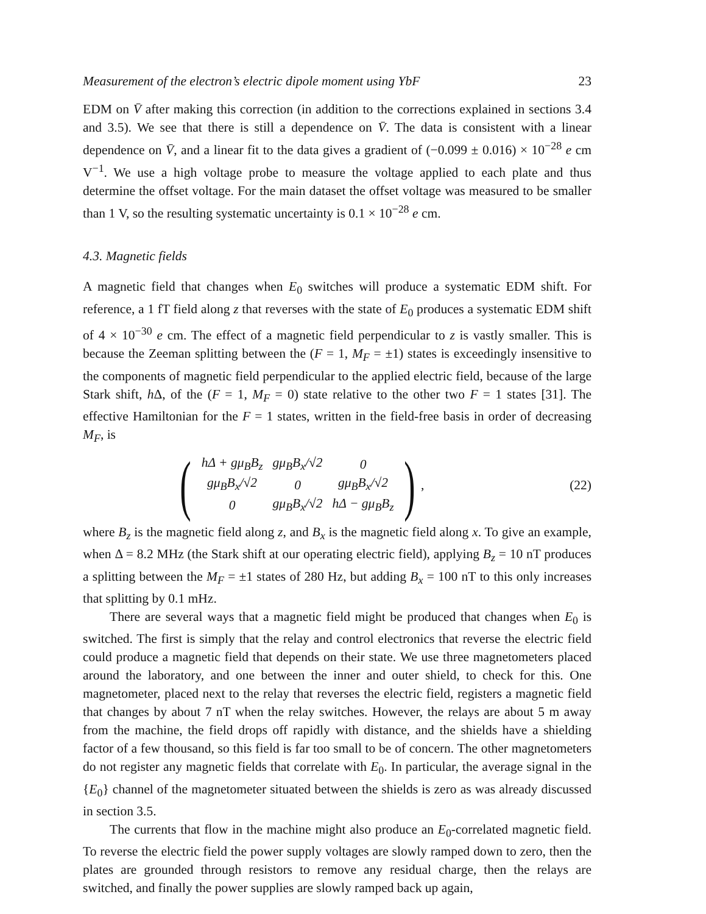Measurement of the electron’s electric dipole moment using YbF 23
EDM on V̄ after making this correction (in addition to the corrections explained in sections 3.4 and 3.5). We see that there is still a dependence on V̄. The data is consistent with a linear dependence on V̄, and a linear fit to the data gives a gradient of (−0.099 ± 0.016) × 10<sup>−28</sup> e cm V<sup>−1</sup>. We use a high voltage probe to measure the voltage applied to each plate and thus determine the offset voltage. For the main dataset the offset voltage was measured to be smaller than 1 V, so the resulting systematic uncertainty is 0.1 × 10<sup>−28</sup> e cm.
4.3. Magnetic fields
A magnetic field that changes when E<sub>0</sub> switches will produce a systematic EDM shift. For reference, a 1 fT field along z that reverses with the state of E<sub>0</sub> produces a systematic EDM shift of 4 × 10<sup>−30</sup> e cm. The effect of a magnetic field perpendicular to z is vastly smaller. This is because the Zeeman splitting between the (F = 1, M<sub>F</sub> = ±1) states is exceedingly insensitive to the components of magnetic field perpendicular to the applied electric field, because of the large Stark shift, h Δ, of the (F = 1, M<sub>F</sub> = 0) state relative to the other two F = 1 states [31]. The effective Hamiltonian for the F = 1 states, written in the field-free basis in order of decreasing M<sub>F</sub>, is
(
| hΔ + gμ<sub>B</sub>B<sub>z</sub> | gμ<sub>B</sub>B<sub>x</sub>/√2 | 0 |
| gμ<sub>B</sub>B<sub>x</sub>/√2 | 0 | gμ<sub>B</sub>B<sub>x</sub>/√2 |
| 0 | gμ<sub>B</sub>B<sub>x</sub>/√2 | hΔ − gμ<sub>B</sub>B<sub>z</sub> |
),
(22)
where B<sub>z</sub> is the magnetic field along z, and B<sub>x</sub> is the magnetic field along x. To give an example, when Δ = 8.2 MHz (the Stark shift at our operating electric field), applying B<sub>z</sub> = 10 nT produces a splitting between the M<sub>F</sub> = ±1 states of 280 Hz, but adding B<sub>x</sub> = 100 nT to this only increases that splitting by 0.1 mHz.
There are several ways that a magnetic field might be produced that changes when E<sub>0</sub> is switched. The first is simply that the relay and control electronics that reverse the electric field could produce a magnetic field that depends on their state. We use three magnetometers placed around the laboratory, and one between the inner and outer shield, to check for this. One magnetometer, placed next to the relay that reverses the electric field, registers a magnetic field that changes by about 7 nT when the relay switches. However, the relays are about 5 m away from the machine, the field drops off rapidly with distance, and the shields have a shielding factor of a few thousand, so this field is far too small to be of concern. The other magnetometers do not register any magnetic fields that correlate with E<sub>0</sub>. In particular, the average signal in the {E<sub>0</sub>} channel of the magnetometer situated between the shields is zero as was already discussed in section 3.5.
The currents that flow in the machine might also produce an E<sub>0</sub>-correlated magnetic field. To reverse the electric field the power supply voltages are slowly ramped down to zero, then the plates are grounded through resistors to remove any residual charge, then the relays are switched, and finally the power supplies are slowly ramped back up again,